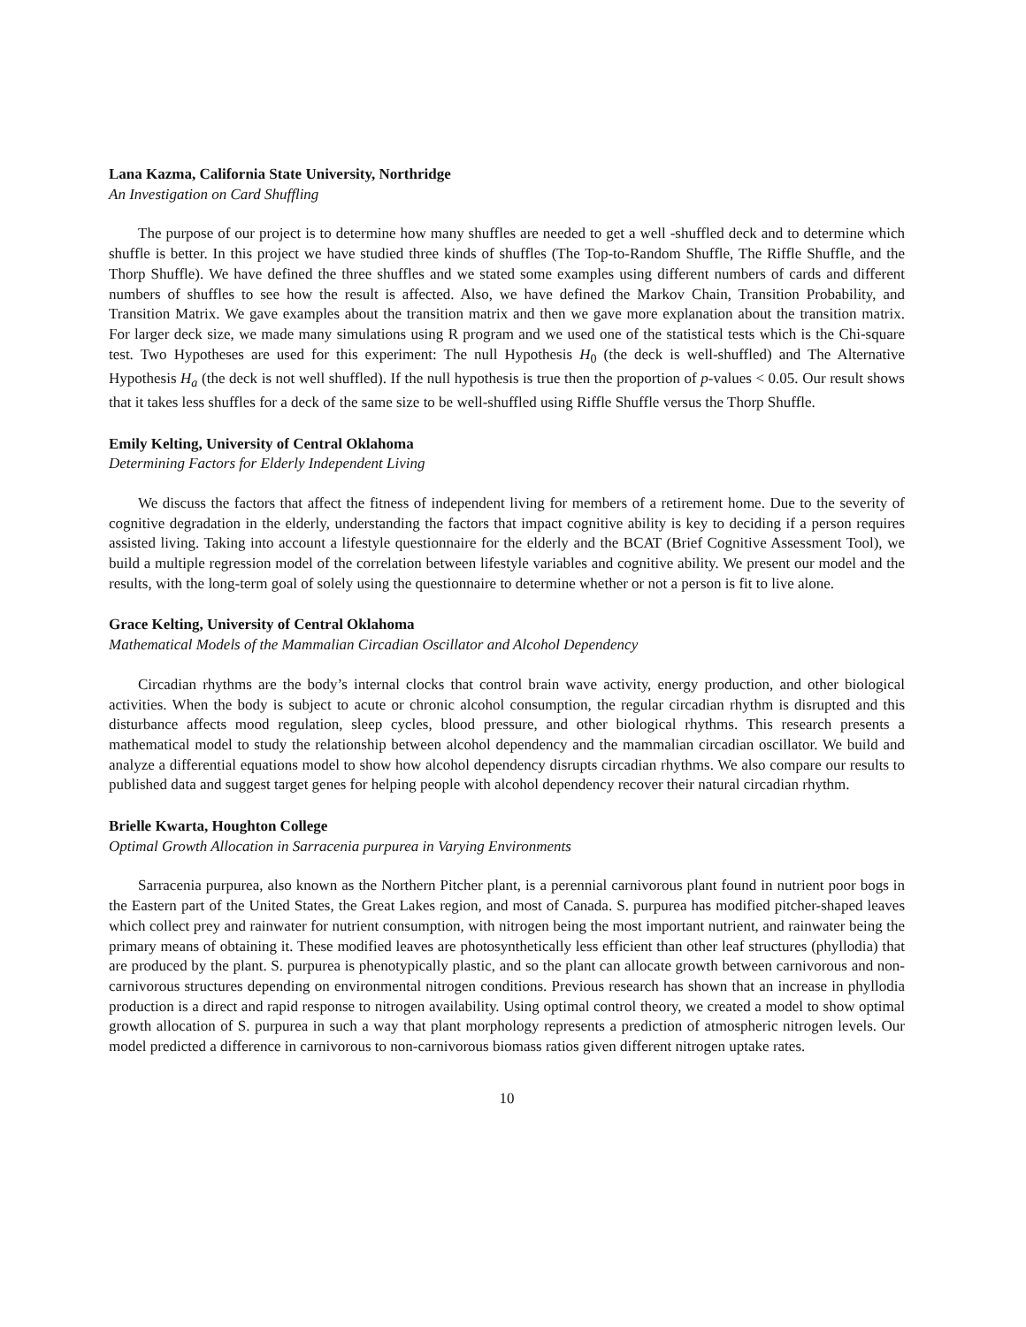Lana Kazma, California State University, Northridge
An Investigation on Card Shuffling
The purpose of our project is to determine how many shuffles are needed to get a well -shuffled deck and to determine which shuffle is better. In this project we have studied three kinds of shuffles (The Top-to-Random Shuffle, The Riffle Shuffle, and the Thorp Shuffle). We have defined the three shuffles and we stated some examples using different numbers of cards and different numbers of shuffles to see how the result is affected. Also, we have defined the Markov Chain, Transition Probability, and Transition Matrix. We gave examples about the transition matrix and then we gave more explanation about the transition matrix. For larger deck size, we made many simulations using R program and we used one of the statistical tests which is the Chi-square test. Two Hypotheses are used for this experiment: The null Hypothesis H<sub>0</sub> (the deck is well-shuffled) and The Alternative Hypothesis H<sub>a</sub> (the deck is not well shuffled). If the null hypothesis is true then the proportion of p-values < 0.05. Our result shows that it takes less shuffles for a deck of the same size to be well-shuffled using Riffle Shuffle versus the Thorp Shuffle.
Emily Kelting, University of Central Oklahoma
Determining Factors for Elderly Independent Living
We discuss the factors that affect the fitness of independent living for members of a retirement home. Due to the severity of cognitive degradation in the elderly, understanding the factors that impact cognitive ability is key to deciding if a person requires assisted living. Taking into account a lifestyle questionnaire for the elderly and the BCAT (Brief Cognitive Assessment Tool), we build a multiple regression model of the correlation between lifestyle variables and cognitive ability. We present our model and the results, with the long-term goal of solely using the questionnaire to determine whether or not a person is fit to live alone.
Grace Kelting, University of Central Oklahoma
Mathematical Models of the Mammalian Circadian Oscillator and Alcohol Dependency
Circadian rhythms are the body’s internal clocks that control brain wave activity, energy production, and other biological activities. When the body is subject to acute or chronic alcohol consumption, the regular circadian rhythm is disrupted and this disturbance affects mood regulation, sleep cycles, blood pressure, and other biological rhythms. This research presents a mathematical model to study the relationship between alcohol dependency and the mammalian circadian oscillator. We build and analyze a differential equations model to show how alcohol dependency disrupts circadian rhythms. We also compare our results to published data and suggest target genes for helping people with alcohol dependency recover their natural circadian rhythm.
Brielle Kwarta, Houghton College
Optimal Growth Allocation in Sarracenia purpurea in Varying Environments
Sarracenia purpurea, also known as the Northern Pitcher plant, is a perennial carnivorous plant found in nutrient poor bogs in the Eastern part of the United States, the Great Lakes region, and most of Canada. S. purpurea has modified pitcher-shaped leaves which collect prey and rainwater for nutrient consumption, with nitrogen being the most important nutrient, and rainwater being the primary means of obtaining it. These modified leaves are photosynthetically less efficient than other leaf structures (phyllodia) that are produced by the plant. S. purpurea is phenotypically plastic, and so the plant can allocate growth between carnivorous and non-carnivorous structures depending on environmental nitrogen conditions. Previous research has shown that an increase in phyllodia production is a direct and rapid response to nitrogen availability. Using optimal control theory, we created a model to show optimal growth allocation of S. purpurea in such a way that plant morphology represents a prediction of atmospheric nitrogen levels. Our model predicted a difference in carnivorous to non-carnivorous biomass ratios given different nitrogen uptake rates.
10